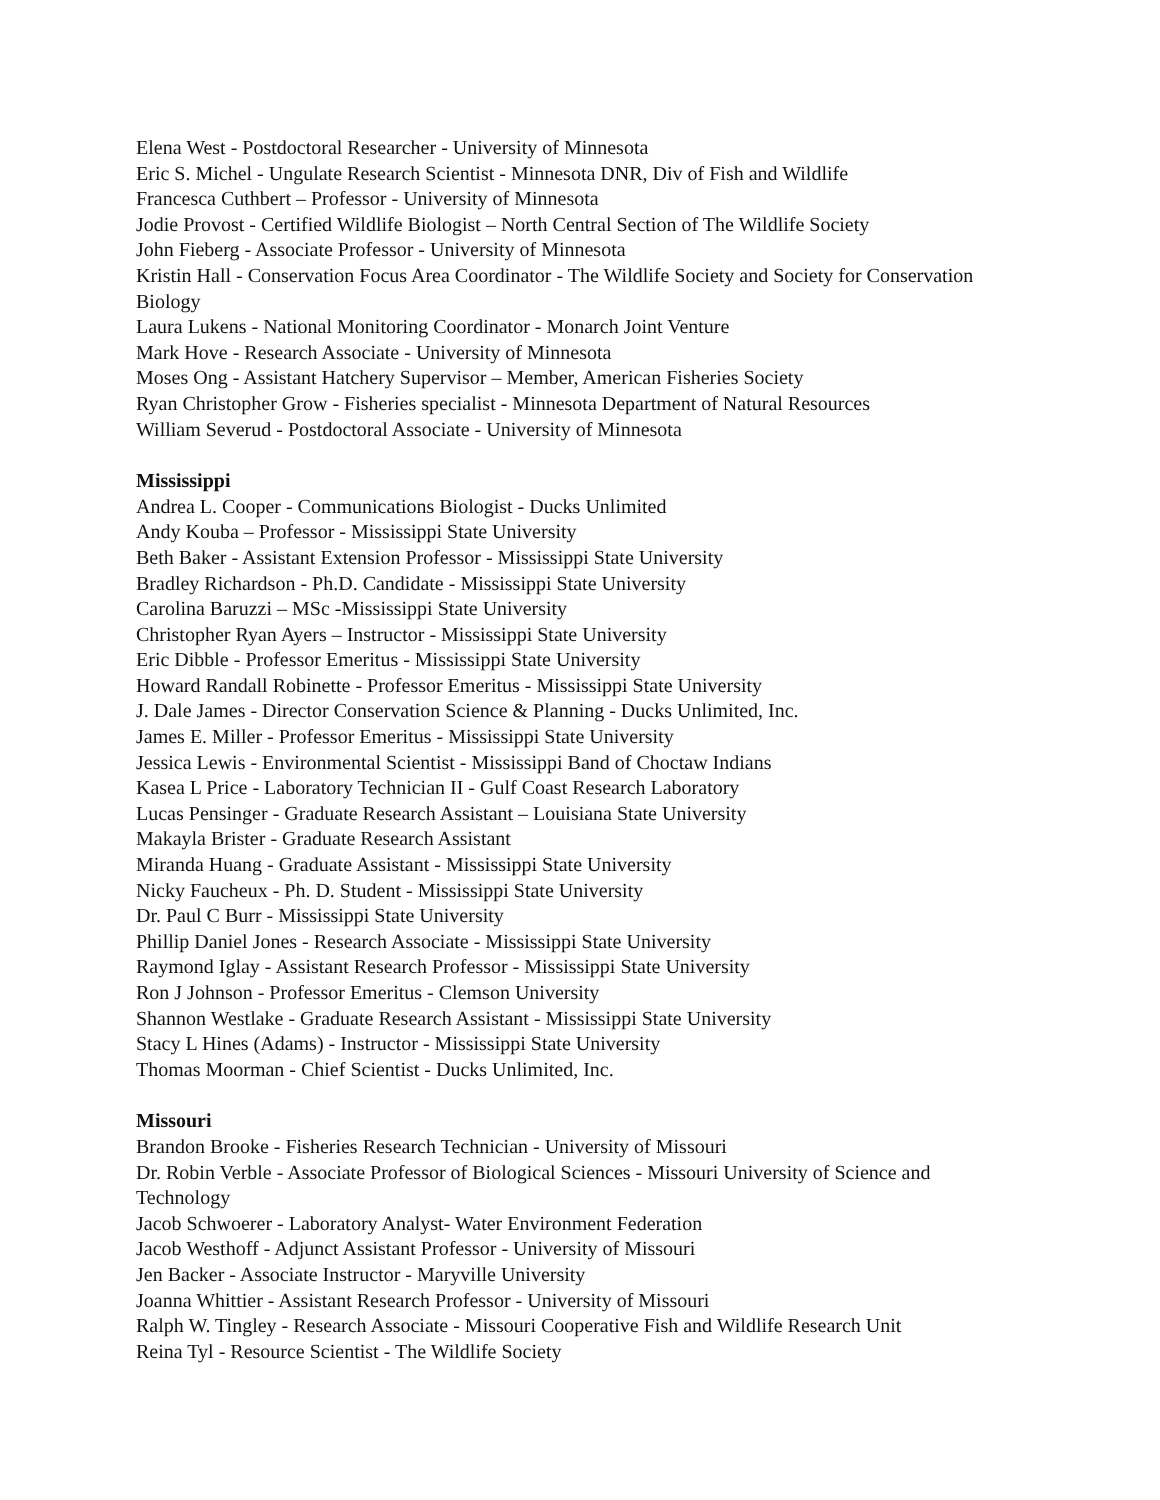Elena West - Postdoctoral Researcher - University of Minnesota
Eric S. Michel - Ungulate Research Scientist - Minnesota DNR, Div of Fish and Wildlife
Francesca Cuthbert – Professor - University of Minnesota
Jodie Provost - Certified Wildlife Biologist – North Central Section of The Wildlife Society
John Fieberg - Associate Professor - University of Minnesota
Kristin Hall - Conservation Focus Area Coordinator - The Wildlife Society and Society for Conservation Biology
Laura Lukens - National Monitoring Coordinator - Monarch Joint Venture
Mark Hove - Research Associate - University of Minnesota
Moses Ong - Assistant Hatchery Supervisor – Member, American Fisheries Society
Ryan Christopher Grow - Fisheries specialist - Minnesota Department of Natural Resources
William Severud - Postdoctoral Associate - University of Minnesota
Mississippi
Andrea L. Cooper - Communications Biologist - Ducks Unlimited
Andy Kouba – Professor - Mississippi State University
Beth Baker - Assistant Extension Professor - Mississippi State University
Bradley Richardson - Ph.D. Candidate - Mississippi State University
Carolina Baruzzi – MSc -Mississippi State University
Christopher Ryan Ayers – Instructor - Mississippi State University
Eric Dibble - Professor Emeritus - Mississippi State University
Howard Randall Robinette - Professor Emeritus - Mississippi State University
J. Dale James - Director Conservation Science & Planning - Ducks Unlimited, Inc.
James E. Miller - Professor Emeritus - Mississippi State University
Jessica Lewis - Environmental Scientist - Mississippi Band of Choctaw Indians
Kasea L Price - Laboratory Technician II - Gulf Coast Research Laboratory
Lucas Pensinger - Graduate Research Assistant – Louisiana State University
Makayla Brister - Graduate Research Assistant
Miranda Huang - Graduate Assistant - Mississippi State University
Nicky Faucheux - Ph. D. Student - Mississippi State University
Dr. Paul C Burr - Mississippi State University
Phillip Daniel Jones - Research Associate - Mississippi State University
Raymond Iglay - Assistant Research Professor - Mississippi State University
Ron J Johnson - Professor Emeritus - Clemson University
Shannon Westlake - Graduate Research Assistant - Mississippi State University
Stacy L Hines (Adams) - Instructor - Mississippi State University
Thomas Moorman - Chief Scientist - Ducks Unlimited, Inc.
Missouri
Brandon Brooke - Fisheries Research Technician - University of Missouri
Dr. Robin Verble - Associate Professor of Biological Sciences - Missouri University of Science and Technology
Jacob Schwoerer - Laboratory Analyst- Water Environment Federation
Jacob Westhoff - Adjunct Assistant Professor - University of Missouri
Jen Backer - Associate Instructor - Maryville University
Joanna Whittier - Assistant Research Professor - University of Missouri
Ralph W. Tingley - Research Associate - Missouri Cooperative Fish and Wildlife Research Unit
Reina Tyl - Resource Scientist - The Wildlife Society